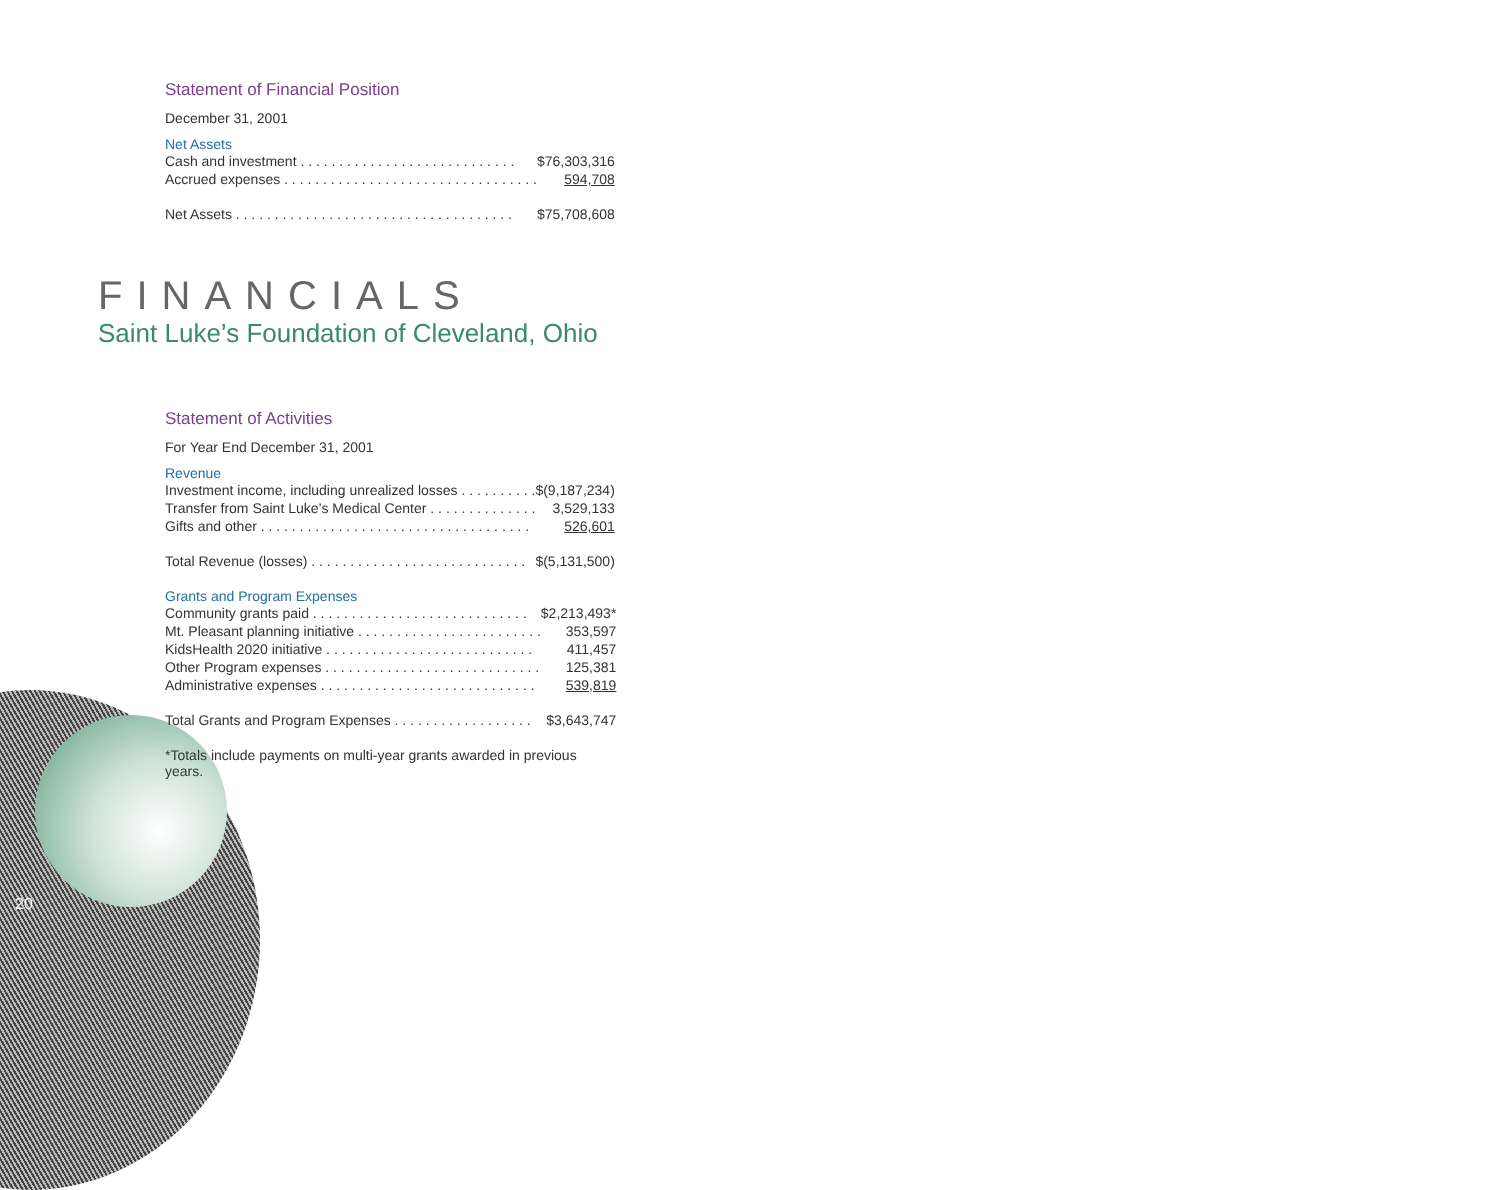Statement of Financial Position
December 31, 2001
Net Assets
| Cash and investment . . . . . . . . . . . . . . . . . . . . . . . . . . . . | $76,303,316 |
| Accrued expenses . . . . . . . . . . . . . . . . . . . . . . . . . . . . . . . . . | 594,708 |
| Net Assets . . . . . . . . . . . . . . . . . . . . . . . . . . . . . . . . . . . . | $75,708,608 |
FINANCIALS
Saint Luke’s Foundation of Cleveland, Ohio
Statement of Activities
For Year End December 31, 2001
Revenue
| Investment income, including unrealized losses . . . . . . . . . . | $(9,187,234) |
| Transfer from Saint Luke’s Medical Center . . . . . . . . . . . . . . | 3,529,133 |
| Gifts and other . . . . . . . . . . . . . . . . . . . . . . . . . . . . . . . . . . . | 526,601 |
| Total Revenue (losses) . . . . . . . . . . . . . . . . . . . . . . . . . . . . | $(5,131,500) |
Grants and Program Expenses
| Community grants paid . . . . . . . . . . . . . . . . . . . . . . . . . . . . | $2,213,493* |
| Mt. Pleasant planning initiative . . . . . . . . . . . . . . . . . . . . . . . . | 353,597 |
| KidsHealth 2020 initiative . . . . . . . . . . . . . . . . . . . . . . . . . . . | 411,457 |
| Other Program expenses . . . . . . . . . . . . . . . . . . . . . . . . . . . . | 125,381 |
| Administrative expenses . . . . . . . . . . . . . . . . . . . . . . . . . . . . | 539,819 |
| Total Grants and Program Expenses . . . . . . . . . . . . . . . . . . | $3,643,747 |
*Totals include payments on multi-year grants awarded in previous years.
20